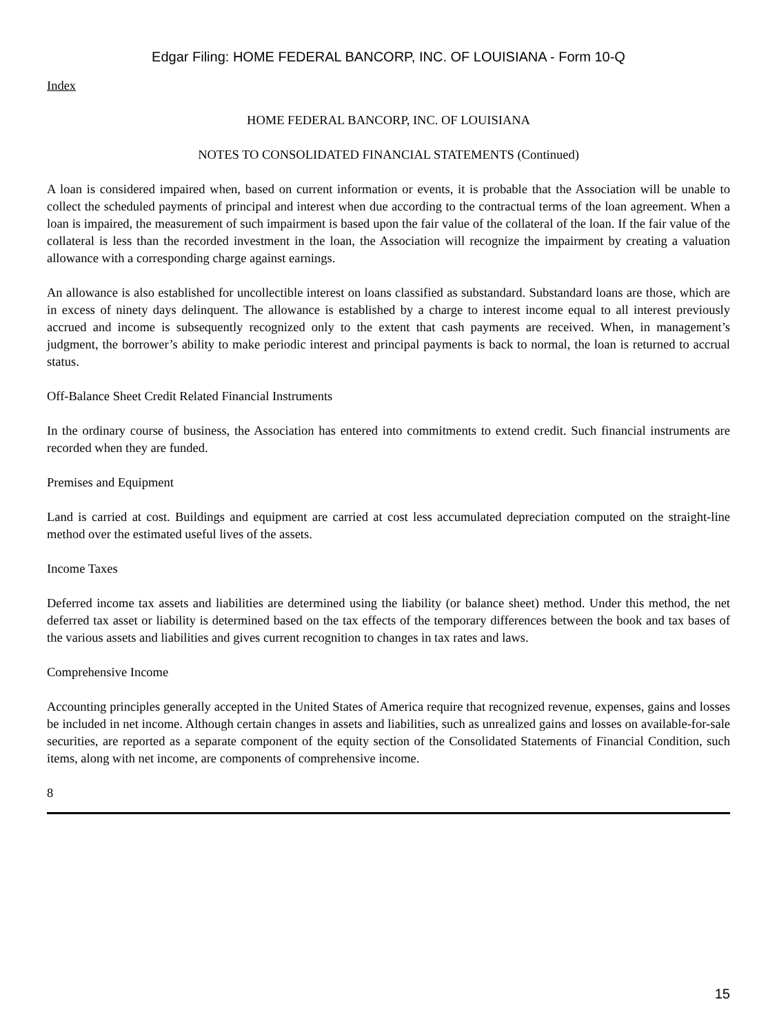Edgar Filing: HOME FEDERAL BANCORP, INC. OF LOUISIANA - Form 10-Q
Index
HOME FEDERAL BANCORP, INC. OF LOUISIANA
NOTES TO CONSOLIDATED FINANCIAL STATEMENTS (Continued)
A loan is considered impaired when, based on current information or events, it is probable that the Association will be unable to collect the scheduled payments of principal and interest when due according to the contractual terms of the loan agreement. When a loan is impaired, the measurement of such impairment is based upon the fair value of the collateral of the loan. If the fair value of the collateral is less than the recorded investment in the loan, the Association will recognize the impairment by creating a valuation allowance with a corresponding charge against earnings.
An allowance is also established for uncollectible interest on loans classified as substandard. Substandard loans are those, which are in excess of ninety days delinquent. The allowance is established by a charge to interest income equal to all interest previously accrued and income is subsequently recognized only to the extent that cash payments are received. When, in management’s judgment, the borrower’s ability to make periodic interest and principal payments is back to normal, the loan is returned to accrual status.
Off-Balance Sheet Credit Related Financial Instruments
In the ordinary course of business, the Association has entered into commitments to extend credit. Such financial instruments are recorded when they are funded.
Premises and Equipment
Land is carried at cost. Buildings and equipment are carried at cost less accumulated depreciation computed on the straight-line method over the estimated useful lives of the assets.
Income Taxes
Deferred income tax assets and liabilities are determined using the liability (or balance sheet) method. Under this method, the net deferred tax asset or liability is determined based on the tax effects of the temporary differences between the book and tax bases of the various assets and liabilities and gives current recognition to changes in tax rates and laws.
Comprehensive Income
Accounting principles generally accepted in the United States of America require that recognized revenue, expenses, gains and losses be included in net income. Although certain changes in assets and liabilities, such as unrealized gains and losses on available-for-sale securities, are reported as a separate component of the equity section of the Consolidated Statements of Financial Condition, such items, along with net income, are components of comprehensive income.
8
15